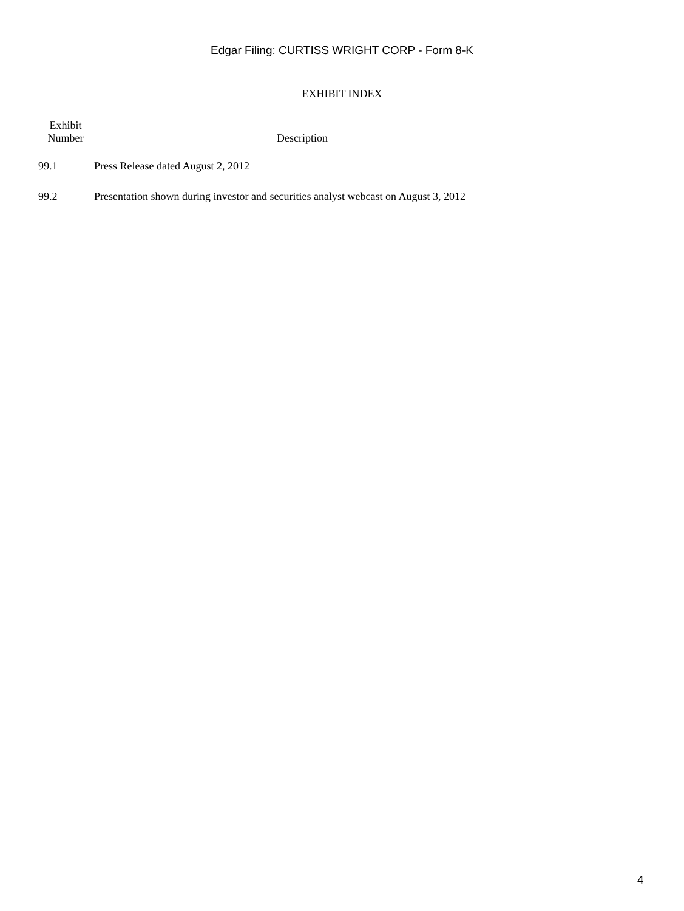Edgar Filing: CURTISS WRIGHT CORP - Form 8-K
EXHIBIT INDEX
| Exhibit Number | Description |
| --- | --- |
| 99.1 | Press Release dated August 2, 2012 |
| 99.2 | Presentation shown during investor and securities analyst webcast on August 3, 2012 |
4